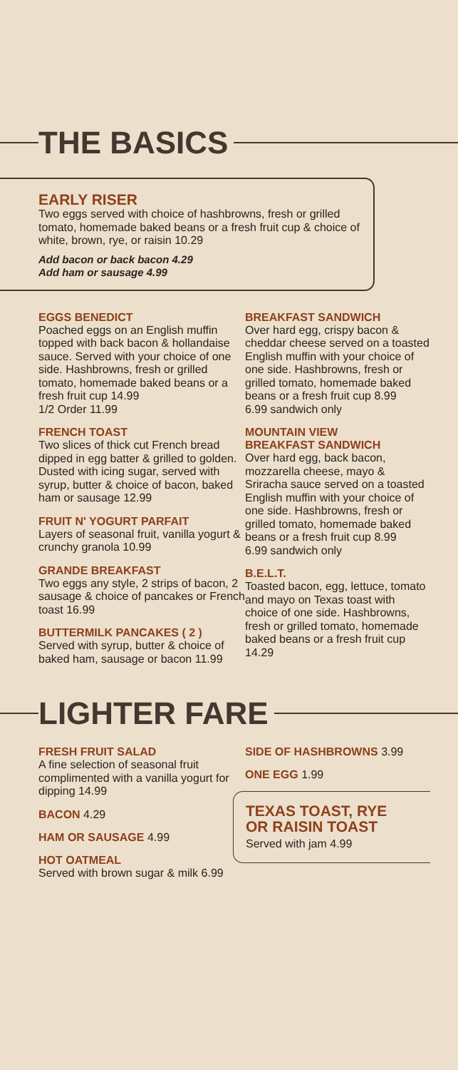THE BASICS
EARLY RISER
Two eggs served with choice of hashbrowns, fresh or grilled tomato, homemade baked beans or a fresh fruit cup & choice of white, brown, rye, or raisin 10.29
Add bacon or back bacon 4.29
Add ham or sausage 4.99
EGGS BENEDICT
Poached eggs on an English muffin topped with back bacon & hollandaise sauce. Served with your choice of one side. Hashbrowns, fresh or grilled tomato, homemade baked beans or a fresh fruit cup 14.99
1/2 Order 11.99
FRENCH TOAST
Two slices of thick cut French bread dipped in egg batter & grilled to golden. Dusted with icing sugar, served with syrup, butter & choice of bacon, baked ham or sausage 12.99
FRUIT N' YOGURT PARFAIT
Layers of seasonal fruit, vanilla yogurt & crunchy granola 10.99
GRANDE BREAKFAST
Two eggs any style, 2 strips of bacon, 2 sausage & choice of pancakes or French toast 16.99
BUTTERMILK PANCAKES ( 2 )
Served with syrup, butter & choice of baked ham, sausage or bacon 11.99
BREAKFAST SANDWICH
Over hard egg, crispy bacon & cheddar cheese served on a toasted English muffin with your choice of one side. Hashbrowns, fresh or grilled tomato, homemade baked beans or a fresh fruit cup 8.99
6.99 sandwich only
MOUNTAIN VIEW
BREAKFAST SANDWICH
Over hard egg, back bacon, mozzarella cheese, mayo & Sriracha sauce served on a toasted English muffin with your choice of one side. Hashbrowns, fresh or grilled tomato, homemade baked beans or a fresh fruit cup 8.99
6.99 sandwich only
B.E.L.T.
Toasted bacon, egg, lettuce, tomato and mayo on Texas toast with choice of one side. Hashbrowns, fresh or grilled tomato, homemade baked beans or a fresh fruit cup 14.29
LIGHTER FARE
FRESH FRUIT SALAD
A fine selection of seasonal fruit complimented with a vanilla yogurt for dipping 14.99
BACON 4.29
HAM OR SAUSAGE 4.99
HOT OATMEAL
Served with brown sugar & milk 6.99
SIDE OF HASHBROWNS 3.99
ONE EGG 1.99
TEXAS TOAST, RYE
OR RAISIN TOAST
Served with jam 4.99